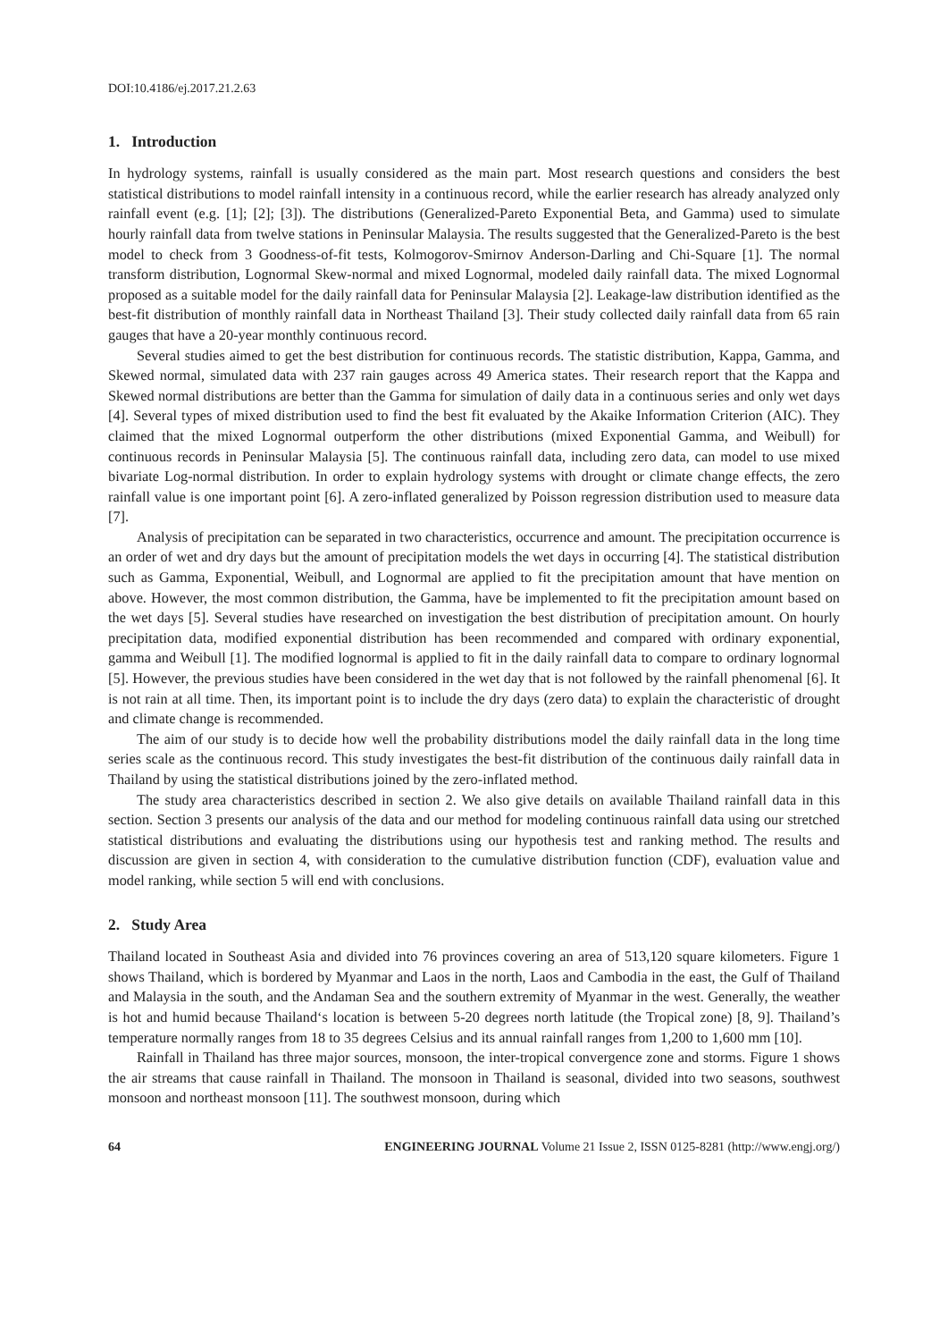DOI:10.4186/ej.2017.21.2.63
1. Introduction
In hydrology systems, rainfall is usually considered as the main part. Most research questions and considers the best statistical distributions to model rainfall intensity in a continuous record, while the earlier research has already analyzed only rainfall event (e.g. [1]; [2]; [3]). The distributions (Generalized-Pareto Exponential Beta, and Gamma) used to simulate hourly rainfall data from twelve stations in Peninsular Malaysia. The results suggested that the Generalized-Pareto is the best model to check from 3 Goodness-of-fit tests, Kolmogorov-Smirnov Anderson-Darling and Chi-Square [1]. The normal transform distribution, Lognormal Skew-normal and mixed Lognormal, modeled daily rainfall data. The mixed Lognormal proposed as a suitable model for the daily rainfall data for Peninsular Malaysia [2]. Leakage-law distribution identified as the best-fit distribution of monthly rainfall data in Northeast Thailand [3]. Their study collected daily rainfall data from 65 rain gauges that have a 20-year monthly continuous record.
Several studies aimed to get the best distribution for continuous records. The statistic distribution, Kappa, Gamma, and Skewed normal, simulated data with 237 rain gauges across 49 America states. Their research report that the Kappa and Skewed normal distributions are better than the Gamma for simulation of daily data in a continuous series and only wet days [4]. Several types of mixed distribution used to find the best fit evaluated by the Akaike Information Criterion (AIC). They claimed that the mixed Lognormal outperform the other distributions (mixed Exponential Gamma, and Weibull) for continuous records in Peninsular Malaysia [5]. The continuous rainfall data, including zero data, can model to use mixed bivariate Log-normal distribution. In order to explain hydrology systems with drought or climate change effects, the zero rainfall value is one important point [6]. A zero-inflated generalized by Poisson regression distribution used to measure data [7].
Analysis of precipitation can be separated in two characteristics, occurrence and amount. The precipitation occurrence is an order of wet and dry days but the amount of precipitation models the wet days in occurring [4]. The statistical distribution such as Gamma, Exponential, Weibull, and Lognormal are applied to fit the precipitation amount that have mention on above. However, the most common distribution, the Gamma, have be implemented to fit the precipitation amount based on the wet days [5]. Several studies have researched on investigation the best distribution of precipitation amount. On hourly precipitation data, modified exponential distribution has been recommended and compared with ordinary exponential, gamma and Weibull [1]. The modified lognormal is applied to fit in the daily rainfall data to compare to ordinary lognormal [5]. However, the previous studies have been considered in the wet day that is not followed by the rainfall phenomenal [6]. It is not rain at all time. Then, its important point is to include the dry days (zero data) to explain the characteristic of drought and climate change is recommended.
The aim of our study is to decide how well the probability distributions model the daily rainfall data in the long time series scale as the continuous record. This study investigates the best-fit distribution of the continuous daily rainfall data in Thailand by using the statistical distributions joined by the zero-inflated method.
The study area characteristics described in section 2. We also give details on available Thailand rainfall data in this section. Section 3 presents our analysis of the data and our method for modeling continuous rainfall data using our stretched statistical distributions and evaluating the distributions using our hypothesis test and ranking method. The results and discussion are given in section 4, with consideration to the cumulative distribution function (CDF), evaluation value and model ranking, while section 5 will end with conclusions.
2. Study Area
Thailand located in Southeast Asia and divided into 76 provinces covering an area of 513,120 square kilometers. Figure 1 shows Thailand, which is bordered by Myanmar and Laos in the north, Laos and Cambodia in the east, the Gulf of Thailand and Malaysia in the south, and the Andaman Sea and the southern extremity of Myanmar in the west. Generally, the weather is hot and humid because Thailand‘s location is between 5-20 degrees north latitude (the Tropical zone) [8, 9]. Thailand’s temperature normally ranges from 18 to 35 degrees Celsius and its annual rainfall ranges from 1,200 to 1,600 mm [10].
Rainfall in Thailand has three major sources, monsoon, the inter-tropical convergence zone and storms. Figure 1 shows the air streams that cause rainfall in Thailand. The monsoon in Thailand is seasonal, divided into two seasons, southwest monsoon and northeast monsoon [11]. The southwest monsoon, during which
64 ENGINEERING JOURNAL Volume 21 Issue 2, ISSN 0125-8281 (http://www.engj.org/)